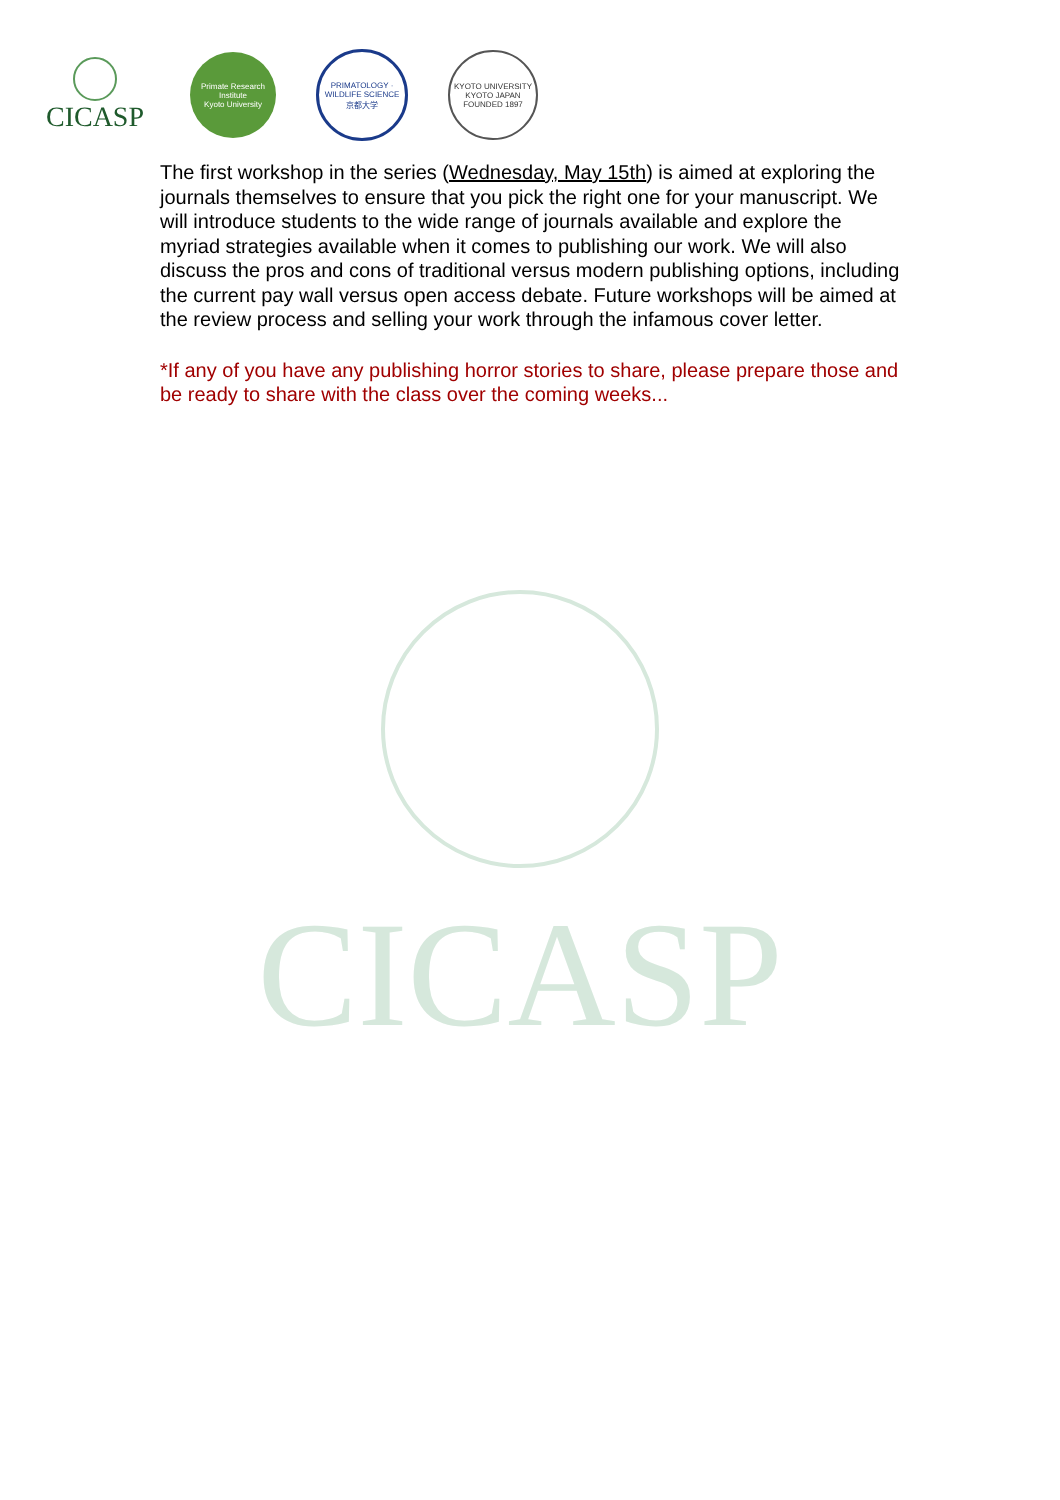CICASP
Primate Research Institute
Kyoto University
PRIMATOLOGY · WILDLIFE SCIENCE
京都大学
KYOTO UNIVERSITY
KYOTO JAPAN
FOUNDED 1897
The first workshop in the series (Wednesday, May 15th) is aimed at exploring the journals themselves to ensure that you pick the right one for your manuscript. We will introduce students to the wide range of journals available and explore the myriad strategies available when it comes to publishing our work. We will also discuss the pros and cons of traditional versus modern publishing options, including the current pay wall versus open access debate. Future workshops will be aimed at the review process and selling your work through the infamous cover letter.
*If any of you have any publishing horror stories to share, please prepare those and be ready to share with the class over the coming weeks...
CICASP